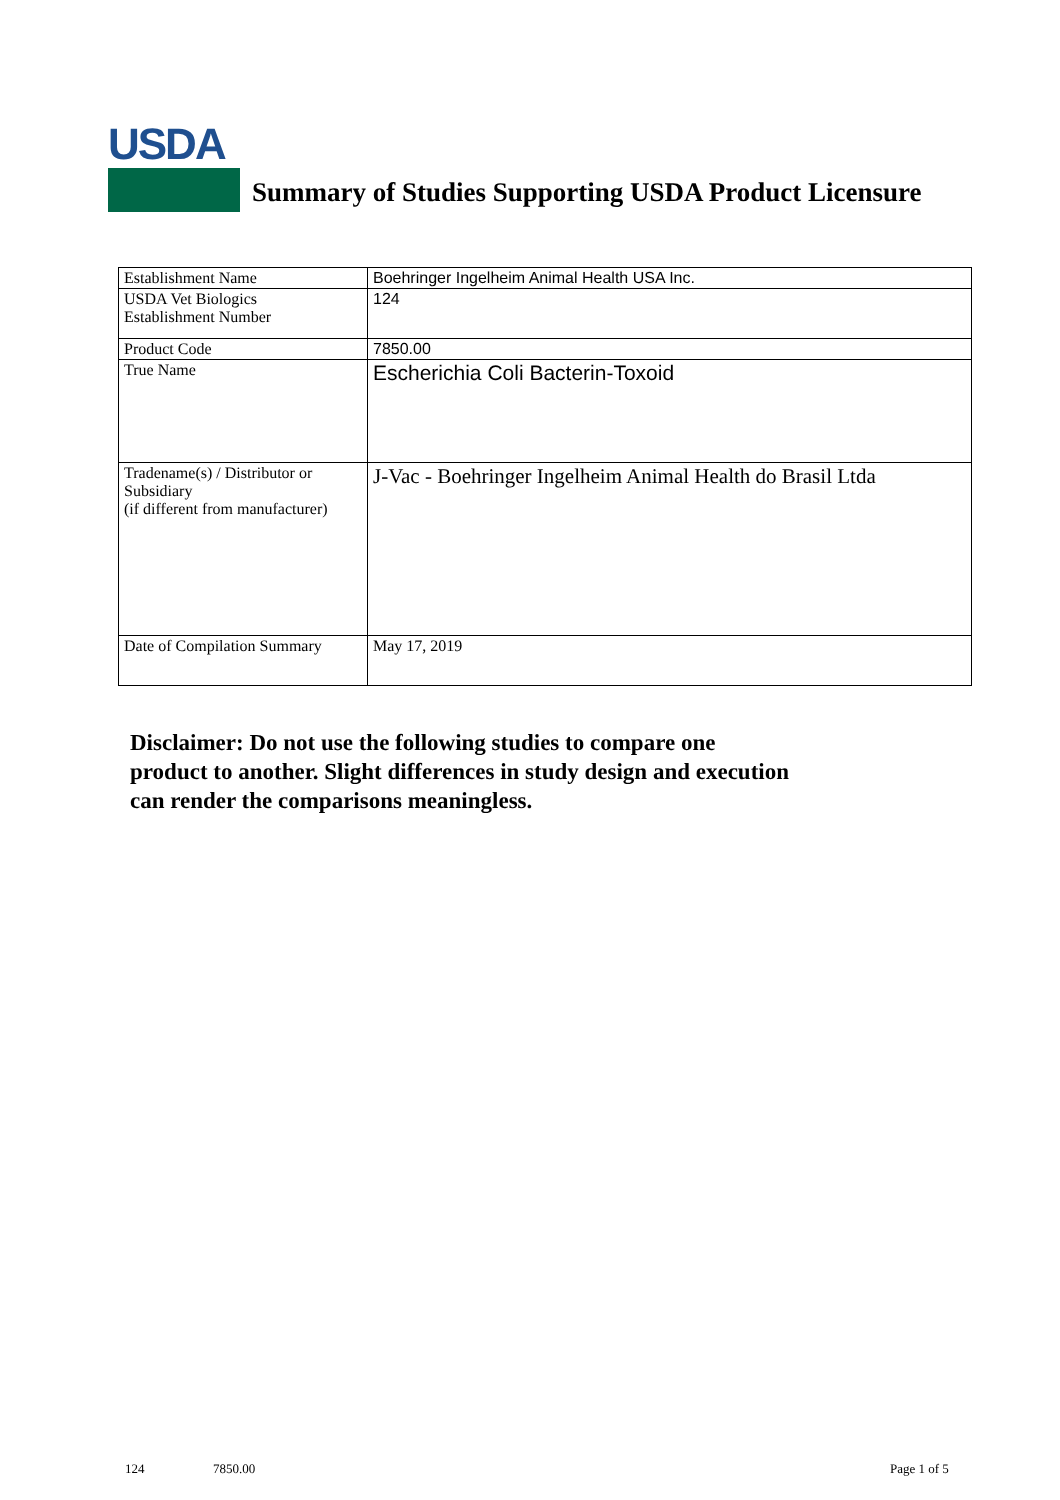USDA
Summary of Studies Supporting USDA Product Licensure
| Establishment Name | Boehringer Ingelheim Animal Health USA Inc. |
| USDA Vet Biologics Establishment Number | 124 |
| Product Code | 7850.00 |
| True Name | Escherichia Coli Bacterin-Toxoid |
| Tradename(s) / Distributor or Subsidiary (if different from manufacturer) | J-Vac - Boehringer Ingelheim Animal Health do Brasil Ltda |
| Date of Compilation Summary | May 17, 2019 |
Disclaimer: Do not use the following studies to compare one
product to another. Slight differences in study design and execution
can render the comparisons meaningless.
124 7850.00 Page 1 of 5